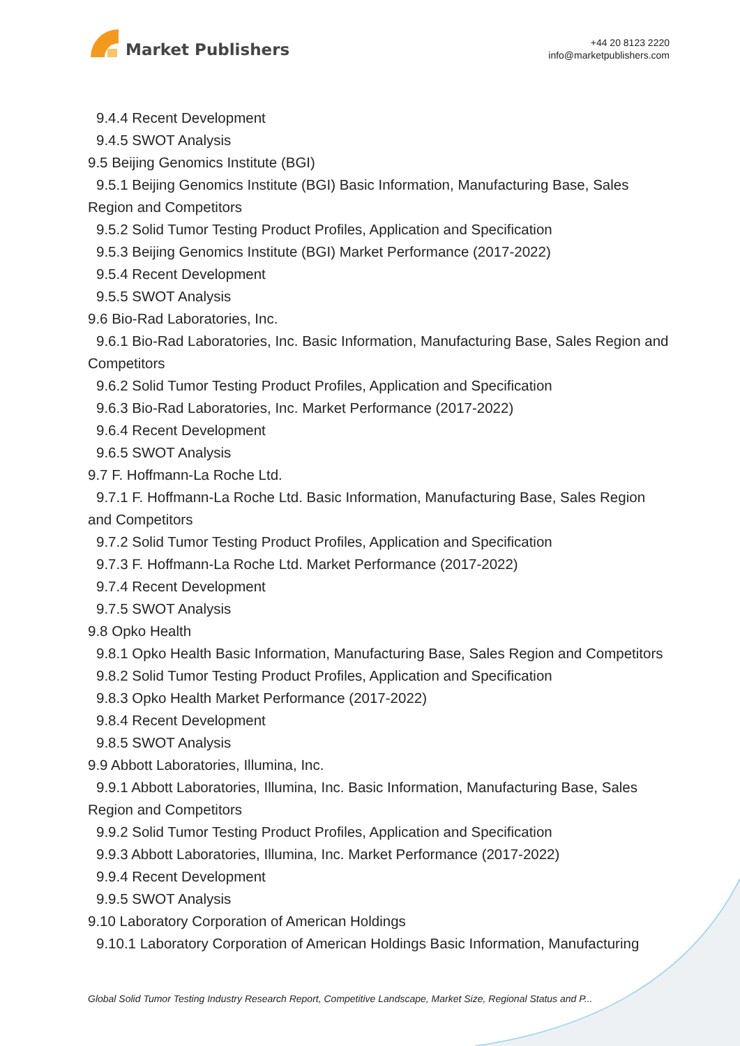Market Publishers
+44 20 8123 2220
info@marketpublishers.com
9.4.4 Recent Development
9.4.5 SWOT Analysis
9.5 Beijing Genomics Institute (BGI)
9.5.1 Beijing Genomics Institute (BGI) Basic Information, Manufacturing Base, Sales Region and Competitors
9.5.2 Solid Tumor Testing Product Profiles, Application and Specification
9.5.3 Beijing Genomics Institute (BGI) Market Performance (2017-2022)
9.5.4 Recent Development
9.5.5 SWOT Analysis
9.6 Bio-Rad Laboratories, Inc.
9.6.1 Bio-Rad Laboratories, Inc. Basic Information, Manufacturing Base, Sales Region and Competitors
9.6.2 Solid Tumor Testing Product Profiles, Application and Specification
9.6.3 Bio-Rad Laboratories, Inc. Market Performance (2017-2022)
9.6.4 Recent Development
9.6.5 SWOT Analysis
9.7 F. Hoffmann-La Roche Ltd.
9.7.1 F. Hoffmann-La Roche Ltd. Basic Information, Manufacturing Base, Sales Region and Competitors
9.7.2 Solid Tumor Testing Product Profiles, Application and Specification
9.7.3 F. Hoffmann-La Roche Ltd. Market Performance (2017-2022)
9.7.4 Recent Development
9.7.5 SWOT Analysis
9.8 Opko Health
9.8.1 Opko Health Basic Information, Manufacturing Base, Sales Region and Competitors
9.8.2 Solid Tumor Testing Product Profiles, Application and Specification
9.8.3 Opko Health Market Performance (2017-2022)
9.8.4 Recent Development
9.8.5 SWOT Analysis
9.9 Abbott Laboratories, Illumina, Inc.
9.9.1 Abbott Laboratories, Illumina, Inc. Basic Information, Manufacturing Base, Sales Region and Competitors
9.9.2 Solid Tumor Testing Product Profiles, Application and Specification
9.9.3 Abbott Laboratories, Illumina, Inc. Market Performance (2017-2022)
9.9.4 Recent Development
9.9.5 SWOT Analysis
9.10 Laboratory Corporation of American Holdings
9.10.1 Laboratory Corporation of American Holdings Basic Information, Manufacturing
Global Solid Tumor Testing Industry Research Report, Competitive Landscape, Market Size, Regional Status and P...